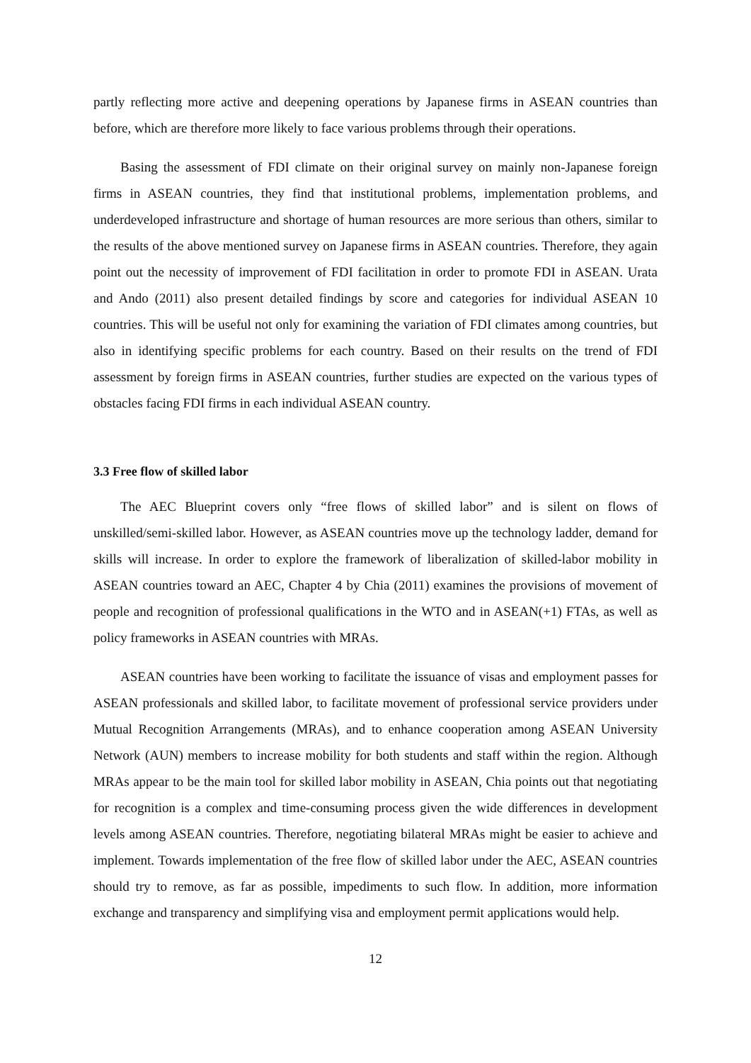partly reflecting more active and deepening operations by Japanese firms in ASEAN countries than before, which are therefore more likely to face various problems through their operations.
Basing the assessment of FDI climate on their original survey on mainly non-Japanese foreign firms in ASEAN countries, they find that institutional problems, implementation problems, and underdeveloped infrastructure and shortage of human resources are more serious than others, similar to the results of the above mentioned survey on Japanese firms in ASEAN countries. Therefore, they again point out the necessity of improvement of FDI facilitation in order to promote FDI in ASEAN. Urata and Ando (2011) also present detailed findings by score and categories for individual ASEAN 10 countries. This will be useful not only for examining the variation of FDI climates among countries, but also in identifying specific problems for each country. Based on their results on the trend of FDI assessment by foreign firms in ASEAN countries, further studies are expected on the various types of obstacles facing FDI firms in each individual ASEAN country.
3.3 Free flow of skilled labor
The AEC Blueprint covers only “free flows of skilled labor” and is silent on flows of unskilled/semi-skilled labor. However, as ASEAN countries move up the technology ladder, demand for skills will increase. In order to explore the framework of liberalization of skilled-labor mobility in ASEAN countries toward an AEC, Chapter 4 by Chia (2011) examines the provisions of movement of people and recognition of professional qualifications in the WTO and in ASEAN(+1) FTAs, as well as policy frameworks in ASEAN countries with MRAs.
ASEAN countries have been working to facilitate the issuance of visas and employment passes for ASEAN professionals and skilled labor, to facilitate movement of professional service providers under Mutual Recognition Arrangements (MRAs), and to enhance cooperation among ASEAN University Network (AUN) members to increase mobility for both students and staff within the region. Although MRAs appear to be the main tool for skilled labor mobility in ASEAN, Chia points out that negotiating for recognition is a complex and time-consuming process given the wide differences in development levels among ASEAN countries. Therefore, negotiating bilateral MRAs might be easier to achieve and implement. Towards implementation of the free flow of skilled labor under the AEC, ASEAN countries should try to remove, as far as possible, impediments to such flow. In addition, more information exchange and transparency and simplifying visa and employment permit applications would help.
12